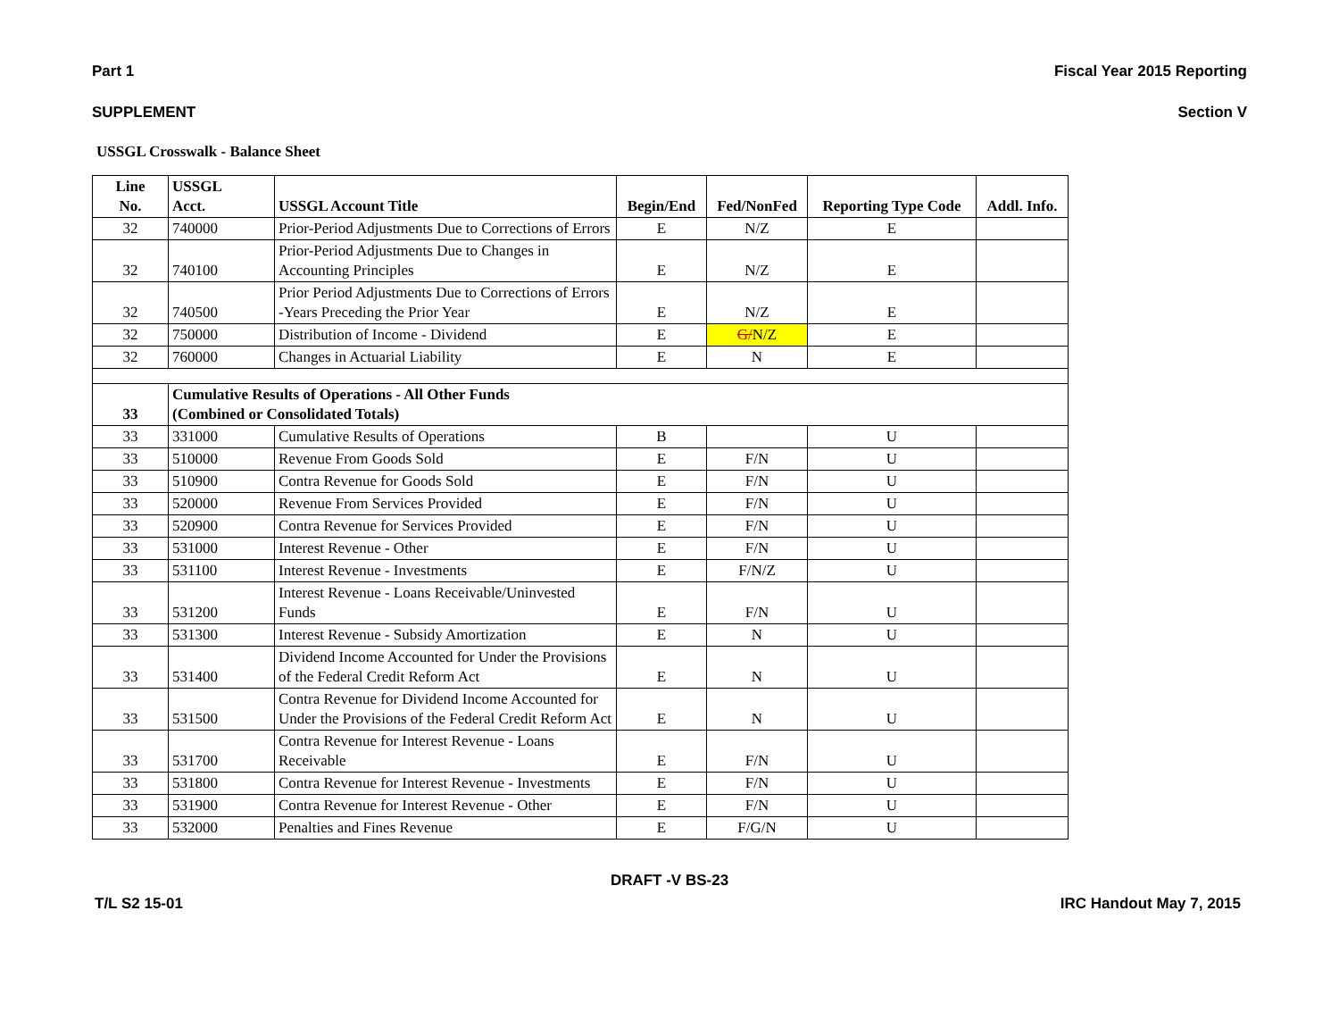Part 1 Fiscal Year 2015 Reporting
SUPPLEMENT Section V
USSGL Crosswalk - Balance Sheet
| Line No. | USSGL Acct. | USSGL Account Title | Begin/End | Fed/NonFed | Reporting Type Code | Addl. Info. |
| --- | --- | --- | --- | --- | --- | --- |
| 32 | 740000 | Prior-Period Adjustments Due to Corrections of Errors | E | N/Z | E | |
| 32 | 740100 | Prior-Period Adjustments Due to Changes in Accounting Principles | E | N/Z | E | |
| 32 | 740500 | Prior Period Adjustments Due to Corrections of Errors -Years Preceding the Prior Year | E | N/Z | E | |
| 32 | 750000 | Distribution of Income - Dividend | E | G/ N/Z | E | |
| 32 | 760000 | Changes in Actuarial Liability | E | N | E | |
| 33 | Cumulative Results of Operations - All Other Funds (Combined or Consolidated Totals) | | | | | |
| 33 | 331000 | Cumulative Results of Operations | B | | U | |
| 33 | 510000 | Revenue From Goods Sold | E | F/N | U | |
| 33 | 510900 | Contra Revenue for Goods Sold | E | F/N | U | |
| 33 | 520000 | Revenue From Services Provided | E | F/N | U | |
| 33 | 520900 | Contra Revenue for Services Provided | E | F/N | U | |
| 33 | 531000 | Interest Revenue - Other | E | F/N | U | |
| 33 | 531100 | Interest Revenue - Investments | E | F/N/Z | U | |
| 33 | 531200 | Interest Revenue - Loans Receivable/Uninvested Funds | E | F/N | U | |
| 33 | 531300 | Interest Revenue - Subsidy Amortization | E | N | U | |
| 33 | 531400 | Dividend Income Accounted for Under the Provisions of the Federal Credit Reform Act | E | N | U | |
| 33 | 531500 | Contra Revenue for Dividend Income Accounted for Under the Provisions of the Federal Credit Reform Act | E | N | U | |
| 33 | 531700 | Contra Revenue for Interest Revenue - Loans Receivable | E | F/N | U | |
| 33 | 531800 | Contra Revenue for Interest Revenue - Investments | E | F/N | U | |
| 33 | 531900 | Contra Revenue for Interest Revenue - Other | E | F/N | U | |
| 33 | 532000 | Penalties and Fines Revenue | E | F/G/N | U | |
DRAFT -V BS-23
T/L S2 15-01 IRC Handout May 7, 2015